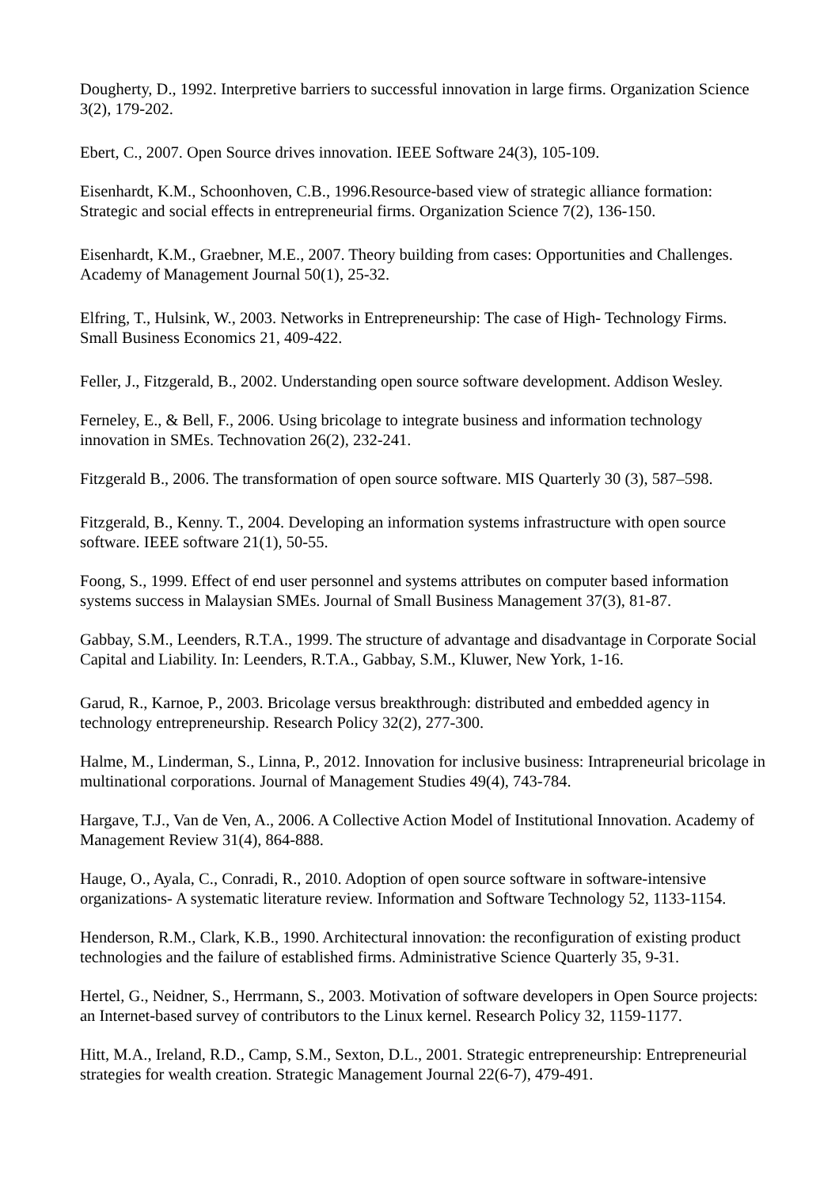Dougherty, D., 1992. Interpretive barriers to successful innovation in large firms. Organization Science 3(2), 179-202.
Ebert, C., 2007. Open Source drives innovation. IEEE Software 24(3), 105-109.
Eisenhardt, K.M., Schoonhoven, C.B., 1996.Resource-based view of strategic alliance formation: Strategic and social effects in entrepreneurial firms. Organization Science 7(2), 136-150.
Eisenhardt, K.M., Graebner, M.E., 2007. Theory building from cases: Opportunities and Challenges. Academy of Management Journal 50(1), 25-32.
Elfring, T., Hulsink, W., 2003. Networks in Entrepreneurship: The case of High- Technology Firms. Small Business Economics 21, 409-422.
Feller, J., Fitzgerald, B., 2002. Understanding open source software development. Addison Wesley.
Ferneley, E., & Bell, F., 2006. Using bricolage to integrate business and information technology innovation in SMEs. Technovation 26(2), 232-241.
Fitzgerald B., 2006. The transformation of open source software. MIS Quarterly 30 (3), 587–598.
Fitzgerald, B., Kenny. T., 2004. Developing an information systems infrastructure with open source software. IEEE software 21(1), 50-55.
Foong, S., 1999. Effect of end user personnel and systems attributes on computer based information systems success in Malaysian SMEs. Journal of Small Business Management 37(3), 81-87.
Gabbay, S.M., Leenders, R.T.A., 1999. The structure of advantage and disadvantage in Corporate Social Capital and Liability. In: Leenders, R.T.A., Gabbay, S.M., Kluwer, New York, 1-16.
Garud, R., Karnoe, P., 2003. Bricolage versus breakthrough: distributed and embedded agency in technology entrepreneurship. Research Policy 32(2), 277-300.
Halme, M., Linderman, S., Linna, P., 2012. Innovation for inclusive business: Intrapreneurial bricolage in multinational corporations. Journal of Management Studies 49(4), 743-784.
Hargave, T.J., Van de Ven, A., 2006. A Collective Action Model of Institutional Innovation. Academy of Management Review 31(4), 864-888.
Hauge, O., Ayala, C., Conradi, R., 2010. Adoption of open source software in software-intensive organizations- A systematic literature review. Information and Software Technology 52, 1133-1154.
Henderson, R.M., Clark, K.B., 1990. Architectural innovation: the reconfiguration of existing product technologies and the failure of established firms. Administrative Science Quarterly 35, 9-31.
Hertel, G., Neidner, S., Herrmann, S., 2003. Motivation of software developers in Open Source projects: an Internet-based survey of contributors to the Linux kernel. Research Policy 32, 1159-1177.
Hitt, M.A., Ireland, R.D., Camp, S.M., Sexton, D.L., 2001. Strategic entrepreneurship: Entrepreneurial strategies for wealth creation. Strategic Management Journal 22(6-7), 479-491.